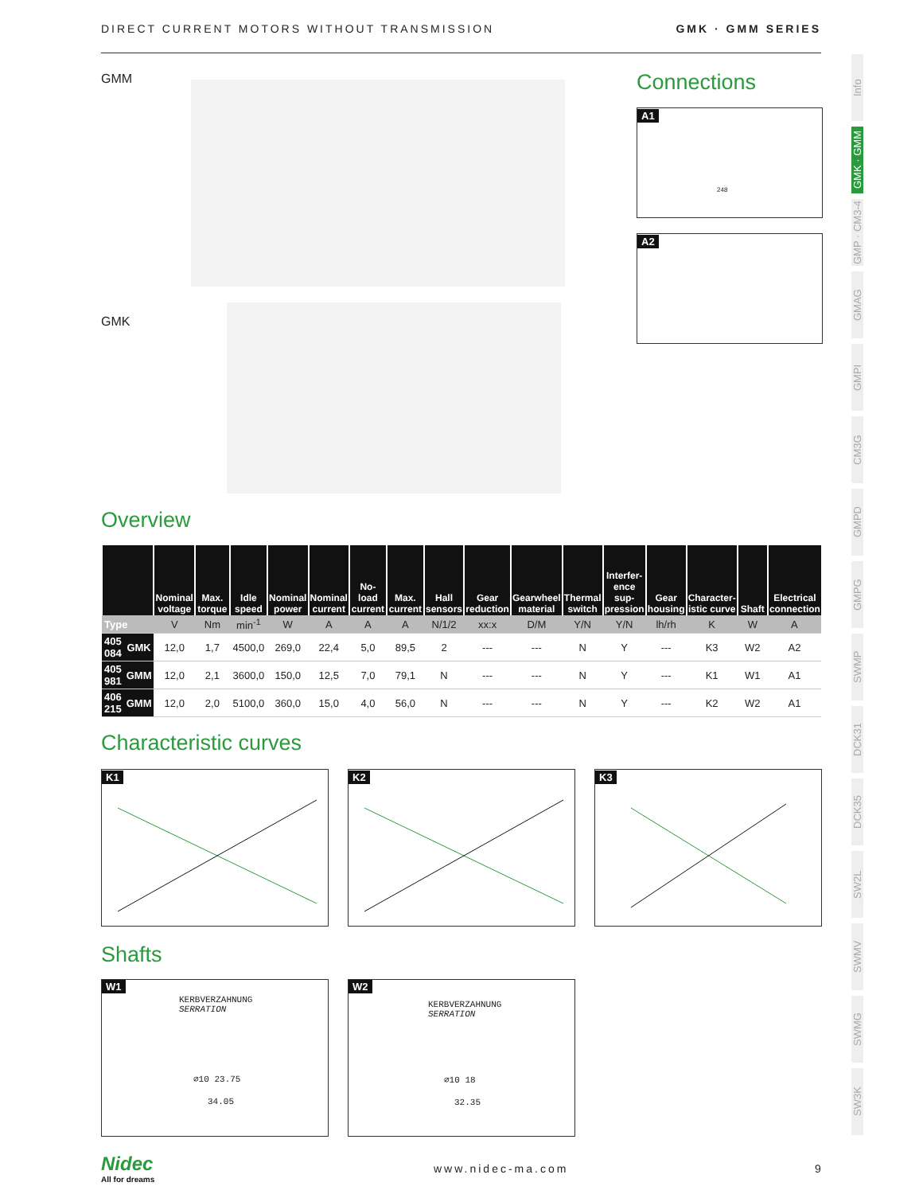DIRECT CURRENT MOTORS WITHOUT TRANSMISSION GMK · GMM SERIES
Info
GMK · GMM
GMP · CM3-4
GMAG
GMPI
CM3G
GMPD
GMPG
SWMP
DCK31
DCK35
SW2L
SWMV
SWMG
SW3K
GMM
GMK
Connections
A1
248
A2
Overview
| | | Nominal voltage | Max. torque | Idle speed | Nominal power | Nominal current | No-load current | Max. current | Hall sensors | Gear reduction | Gearwheel material | Thermal switch | Interfer-ence sup-pression | Gear housing | Character-istic curve | Shaft | Electrical connection |
| --- | --- | --- | --- | --- | --- | --- | --- | --- | --- | --- | --- | --- | --- | --- | --- | --- | --- |
| Type | | V | Nm | min<sup>-1</sup> | W | A | A | A | N/1/2 | xx:x | D/M | Y/N | Y/N | lh/rh | K | W | A |
| 405 084 | GMK | 12,0 | 1,7 | 4500,0 | 269,0 | 22,4 | 5,0 | 89,5 | 2 | --- | --- | N | Y | --- | K3 | W2 | A2 |
| 405 981 | GMM | 12,0 | 2,1 | 3600,0 | 150,0 | 12,5 | 7,0 | 79,1 | N | --- | --- | N | Y | --- | K1 | W1 | A1 |
| 406 215 | GMM | 12,0 | 2,0 | 5100,0 | 360,0 | 15,0 | 4,0 | 56,0 | N | --- | --- | N | Y | --- | K2 | W2 | A1 |
Characteristic curves
K1 K2 K3
Shafts
W1
KERBVERZAHNUNG
SERRATION
∅10 23.75
34.05
W2
KERBVERZAHNUNG
SERRATION
∅10 18
32.35
Nidec
All for dreams
www.nidec-ma.com 9